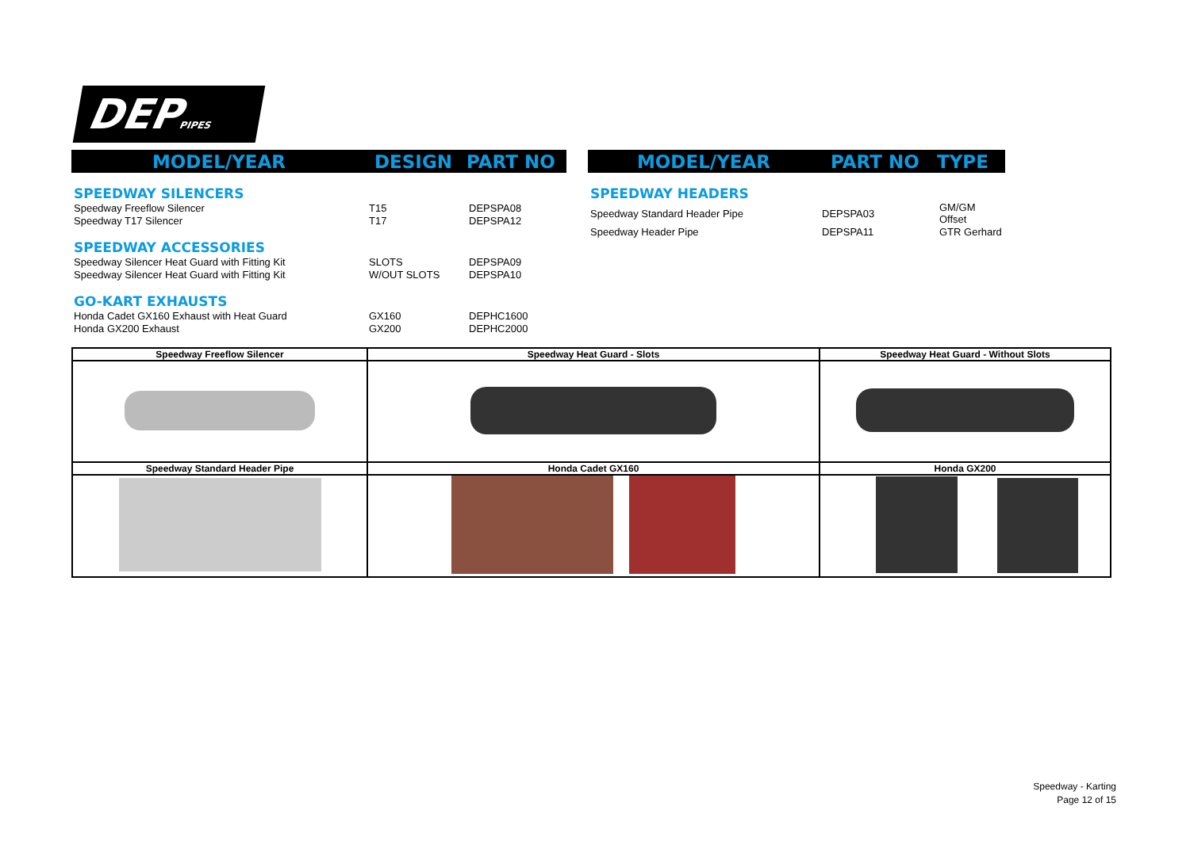DEPPIPES
| MODEL/YEAR | DESIGN | PART NO |
| --- | --- | --- |
| SPEEDWAY SILENCERS | | |
| Speedway Freeflow Silencer | T15 | DEPSPA08 |
| Speedway T17 Silencer | T17 | DEPSPA12 |
| SPEEDWAY ACCESSORIES | | |
| Speedway Silencer Heat Guard with Fitting Kit | SLOTS | DEPSPA09 |
| Speedway Silencer Heat Guard with Fitting Kit | W/OUT SLOTS | DEPSPA10 |
| GO-KART EXHAUSTS | | |
| Honda Cadet GX160 Exhaust with Heat Guard | GX160 | DEPHC1600 |
| Honda GX200 Exhaust | GX200 | DEPHC2000 |
| MODEL/YEAR | PART NO | TYPE |
| --- | --- | --- |
| SPEEDWAY HEADERS | | |
| Speedway Standard Header Pipe | DEPSPA03 | GM/GM Offset |
| Speedway Header Pipe | DEPSPA11 | GTR Gerhard |
| Speedway Freeflow Silencer | Speedway Heat Guard - Slots | Speedway Heat Guard - Without Slots |
| Speedway Standard Header Pipe | Honda Cadet GX160 | Honda GX200 |
Speedway - Karting
Page 12 of 15